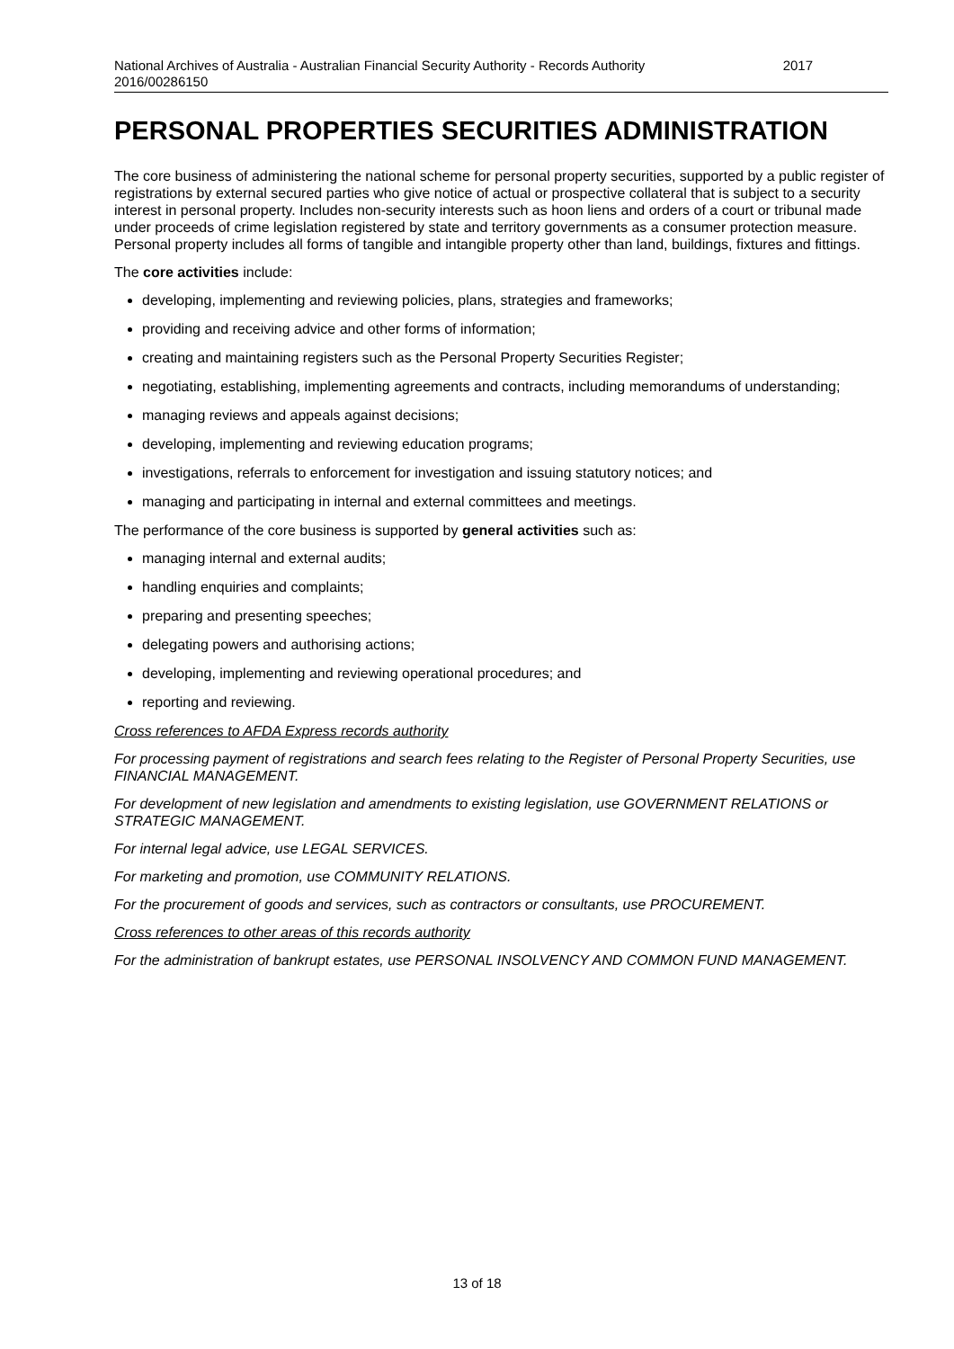2017 National Archives of Australia - Australian Financial Security Authority - Records Authority
2016/00286150
PERSONAL PROPERTIES SECURITIES ADMINISTRATION
The core business of administering the national scheme for personal property securities, supported by a public register of registrations by external secured parties who give notice of actual or prospective collateral that is subject to a security interest in personal property. Includes non-security interests such as hoon liens and orders of a court or tribunal made under proceeds of crime legislation registered by state and territory governments as a consumer protection measure. Personal property includes all forms of tangible and intangible property other than land, buildings, fixtures and fittings.
The core activities include:
developing, implementing and reviewing policies, plans, strategies and frameworks;
providing and receiving advice and other forms of information;
creating and maintaining registers such as the Personal Property Securities Register;
negotiating, establishing, implementing agreements and contracts, including memorandums of understanding;
managing reviews and appeals against decisions;
developing, implementing and reviewing education programs;
investigations, referrals to enforcement for investigation and issuing statutory notices; and
managing and participating in internal and external committees and meetings.
The performance of the core business is supported by general activities such as:
managing internal and external audits;
handling enquiries and complaints;
preparing and presenting speeches;
delegating powers and authorising actions;
developing, implementing and reviewing operational procedures; and
reporting and reviewing.
Cross references to AFDA Express records authority
For processing payment of registrations and search fees relating to the Register of Personal Property Securities, use FINANCIAL MANAGEMENT.
For development of new legislation and amendments to existing legislation, use GOVERNMENT RELATIONS or STRATEGIC MANAGEMENT.
For internal legal advice, use LEGAL SERVICES.
For marketing and promotion, use COMMUNITY RELATIONS.
For the procurement of goods and services, such as contractors or consultants, use PROCUREMENT.
Cross references to other areas of this records authority
For the administration of bankrupt estates, use PERSONAL INSOLVENCY AND COMMON FUND MANAGEMENT.
13 of 18